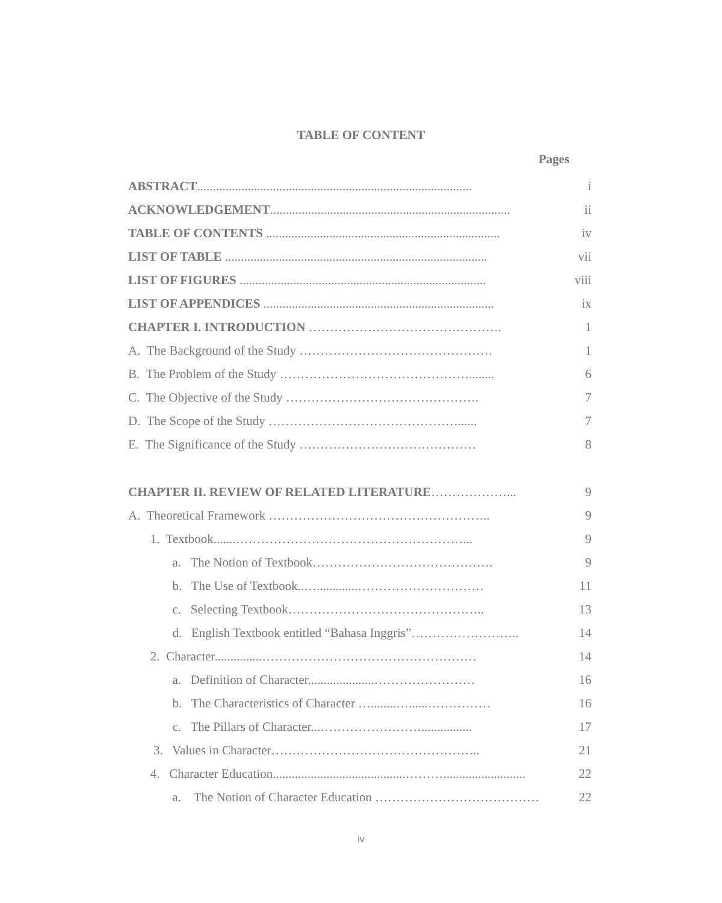TABLE OF CONTENT
Pages
ABSTRACT....................................................................................... i
ACKNOWLEDGEMENT............................................................................ ii
TABLE OF CONTENTS .......................................................................... iv
LIST OF TABLE ................................................................................... vii
LIST OF FIGURES .............................................................................. viii
LIST OF APPENDICES ......................................................................... ix
CHAPTER I. INTRODUCTION ………………………………………. 1
A. The Background of the Study ………………………………………. 1
B. The Problem of the Study ………………………………………........ 6
C. The Objective of the Study ………………………………………. 7
D. The Scope of the Study ………………………………………...... 7
E. The Significance of the Study …………………………………… 8
CHAPTER II. REVIEW OF RELATED LITERATURE………………... 9
A. Theoretical Framework …………………………………………….. 9
1. Textbook.......………………………………………………... 9
a. The Notion of Textbook……………………………………. 9
b. The Use of Textbook..….............………………………… 11
c. Selecting Textbook……………………………………….. 13
d. English Textbook entitled “Bahasa Inggris”…………………….. 14
2. Character...............…………………………………………… 14
a. Definition of Character.....................…………………… 16
b. The Characteristics of Character …........…......…………… 16
c. The Pillars of Character...……………………................ 17
3. Values in Character………………………………………….. 21
4. Character Education..........................................……….......................... 22
a. The Notion of Character Education ………………………………… 22
iv